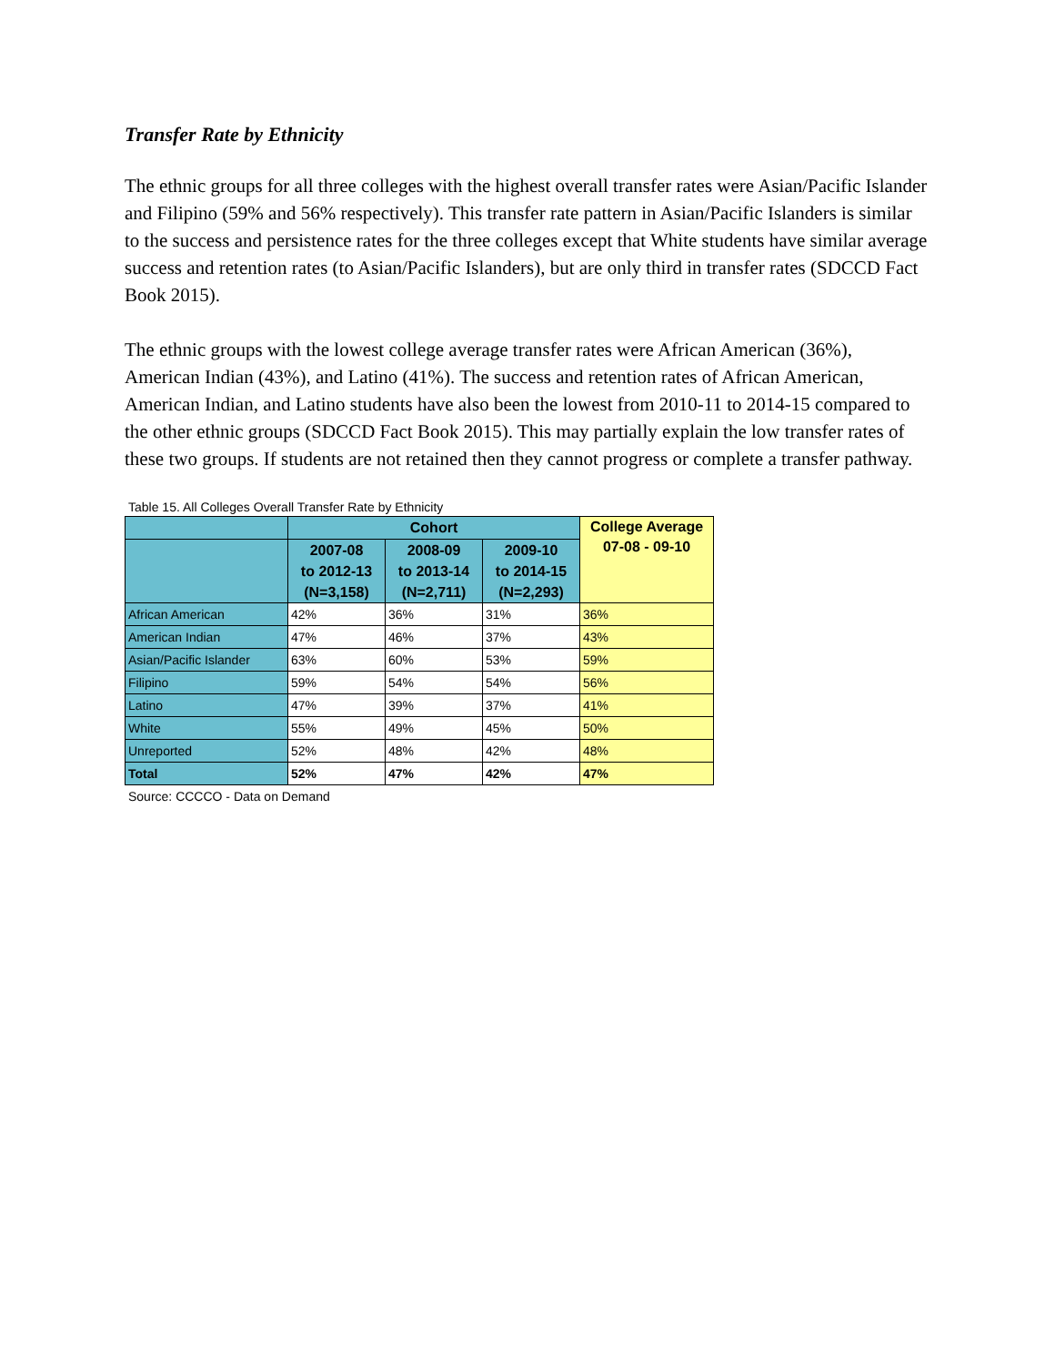Transfer Rate by Ethnicity
The ethnic groups for all three colleges with the highest overall transfer rates were Asian/Pacific Islander and Filipino (59% and 56% respectively). This transfer rate pattern in Asian/Pacific Islanders is similar to the success and persistence rates for the three colleges except that White students have similar average success and retention rates (to Asian/Pacific Islanders), but are only third in transfer rates (SDCCD Fact Book 2015).
The ethnic groups with the lowest college average transfer rates were African American (36%), American Indian (43%), and Latino (41%). The success and retention rates of African American, American Indian, and Latino students have also been the lowest from 2010-11 to 2014-15 compared to the other ethnic groups (SDCCD Fact Book 2015). This may partially explain the low transfer rates of these two groups. If students are not retained then they cannot progress or complete a transfer pathway.
Table 15. All Colleges Overall Transfer Rate by Ethnicity
| | Cohort | | | College Average 07-08 - 09-10 |
| --- | --- | --- | --- | --- |
| | 2007-08 to 2012-13 (N=3,158) | 2008-09 to 2013-14 (N=2,711) | 2009-10 to 2014-15 (N=2,293) | |
| African American | 42% | 36% | 31% | 36% |
| American Indian | 47% | 46% | 37% | 43% |
| Asian/Pacific Islander | 63% | 60% | 53% | 59% |
| Filipino | 59% | 54% | 54% | 56% |
| Latino | 47% | 39% | 37% | 41% |
| White | 55% | 49% | 45% | 50% |
| Unreported | 52% | 48% | 42% | 48% |
| Total | 52% | 47% | 42% | 47% |
Source: CCCCO - Data on Demand